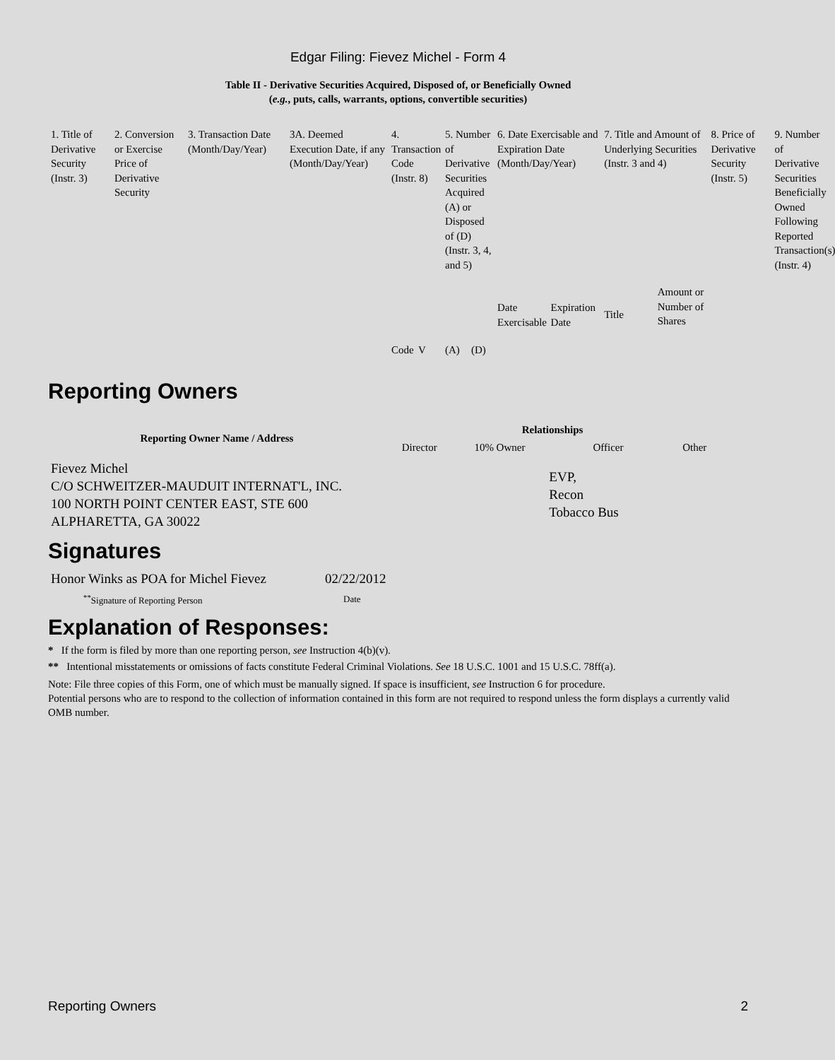Edgar Filing: Fievez Michel - Form 4
Table II - Derivative Securities Acquired, Disposed of, or Beneficially Owned
(e.g., puts, calls, warrants, options, convertible securities)
| 1. Title of Derivative Security (Instr. 3) | 2. Conversion or Exercise Price of Derivative Security | 3. Transaction Date (Month/Day/Year) | 3A. Deemed Execution Date, if any (Month/Day/Year) | 4. Transaction Code (Instr. 8) | | 5. Number of Derivative Securities Acquired (A) or Disposed of (D) (Instr. 3, 4, and 5) | | 6. Date Exercisable and Expiration Date (Month/Day/Year) | | 7. Title and Amount of Underlying Securities (Instr. 3 and 4) | | 8. Price of Derivative Security (Instr. 5) | 9. Number of Derivative Securities Beneficially Owned Following Reported Transaction(s) (Instr. 4) |
| | | | | Code | V | (A) | (D) | Date Exercisable | Expiration Date | Title | Amount or Number of Shares | | |
Reporting Owners
| Reporting Owner Name / Address | Relationships | | | |
| --- | --- | --- | --- | --- |
| | Director | 10% Owner | Officer | Other |
| Fievez Michel C/O SCHWEITZER-MAUDUIT INTERNAT'L, INC. 100 NORTH POINT CENTER EAST, STE 600 ALPHARETTA, GA 30022 | | | EVP, Recon Tobacco Bus | |
Signatures
| Honor Winks as POA for Michel Fievez | 02/22/2012 |
| <sup>**</sup> Signature of Reporting Person | Date |
Explanation of Responses:
* If the form is filed by more than one reporting person, see Instruction 4(b)(v).
** Intentional misstatements or omissions of facts constitute Federal Criminal Violations. See 18 U.S.C. 1001 and 15 U.S.C. 78ff(a).
Note: File three copies of this Form, one of which must be manually signed. If space is insufficient, see Instruction 6 for procedure.
Potential persons who are to respond to the collection of information contained in this form are not required to respond unless the form displays a currently valid OMB number.
Reporting Owners 2